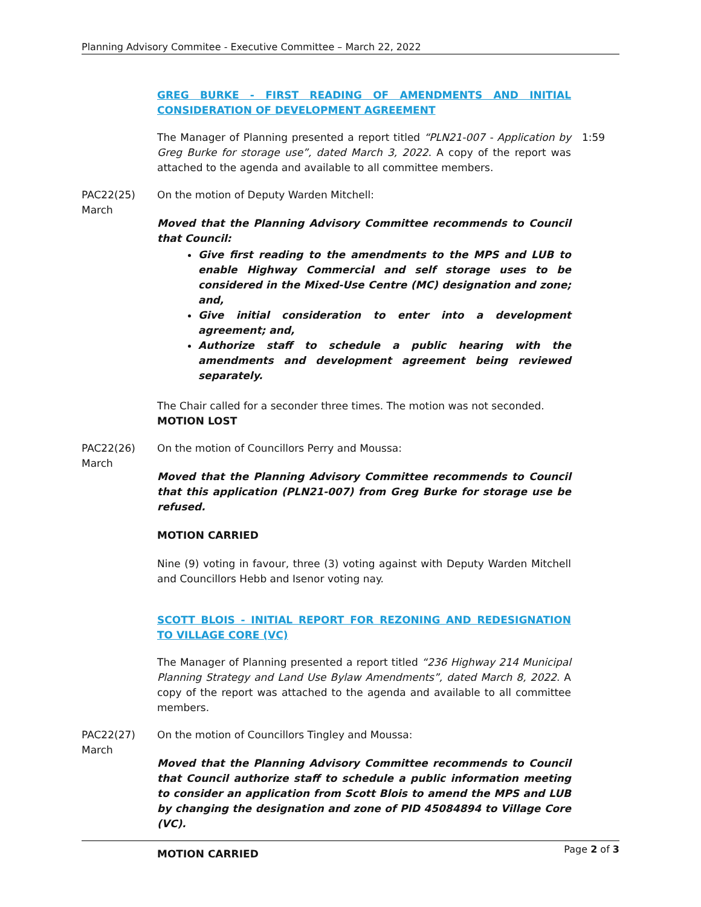Planning Advisory Commitee - Executive Committee – March 22, 2022
GREG BURKE - FIRST READING OF AMENDMENTS AND INITIAL CONSIDERATION OF DEVELOPMENT AGREEMENT
The Manager of Planning presented a report titled “PLN21-007 - Application by Greg Burke for storage use”, dated March 3, 2022. A copy of the report was attached to the agenda and available to all committee members.
1:59
PAC22(25)
March
On the motion of Deputy Warden Mitchell:
Moved that the Planning Advisory Committee recommends to Council that Council:
Give first reading to the amendments to the MPS and LUB to enable Highway Commercial and self storage uses to be considered in the Mixed-Use Centre (MC) designation and zone; and,
Give initial consideration to enter into a development agreement; and,
Authorize staff to schedule a public hearing with the amendments and development agreement being reviewed separately.
The Chair called for a seconder three times. The motion was not seconded.
MOTION LOST
PAC22(26)
March
On the motion of Councillors Perry and Moussa:
Moved that the Planning Advisory Committee recommends to Council that this application (PLN21-007) from Greg Burke for storage use be refused.
MOTION CARRIED
Nine (9) voting in favour, three (3) voting against with Deputy Warden Mitchell and Councillors Hebb and Isenor voting nay.
SCOTT BLOIS - INITIAL REPORT FOR REZONING AND REDESIGNATION TO VILLAGE CORE (VC)
The Manager of Planning presented a report titled “236 Highway 214 Municipal Planning Strategy and Land Use Bylaw Amendments”, dated March 8, 2022. A copy of the report was attached to the agenda and available to all committee members.
PAC22(27)
March
On the motion of Councillors Tingley and Moussa:
Moved that the Planning Advisory Committee recommends to Council that Council authorize staff to schedule a public information meeting to consider an application from Scott Blois to amend the MPS and LUB by changing the designation and zone of PID 45084894 to Village Core (VC).
MOTION CARRIED
Page 2 of 3